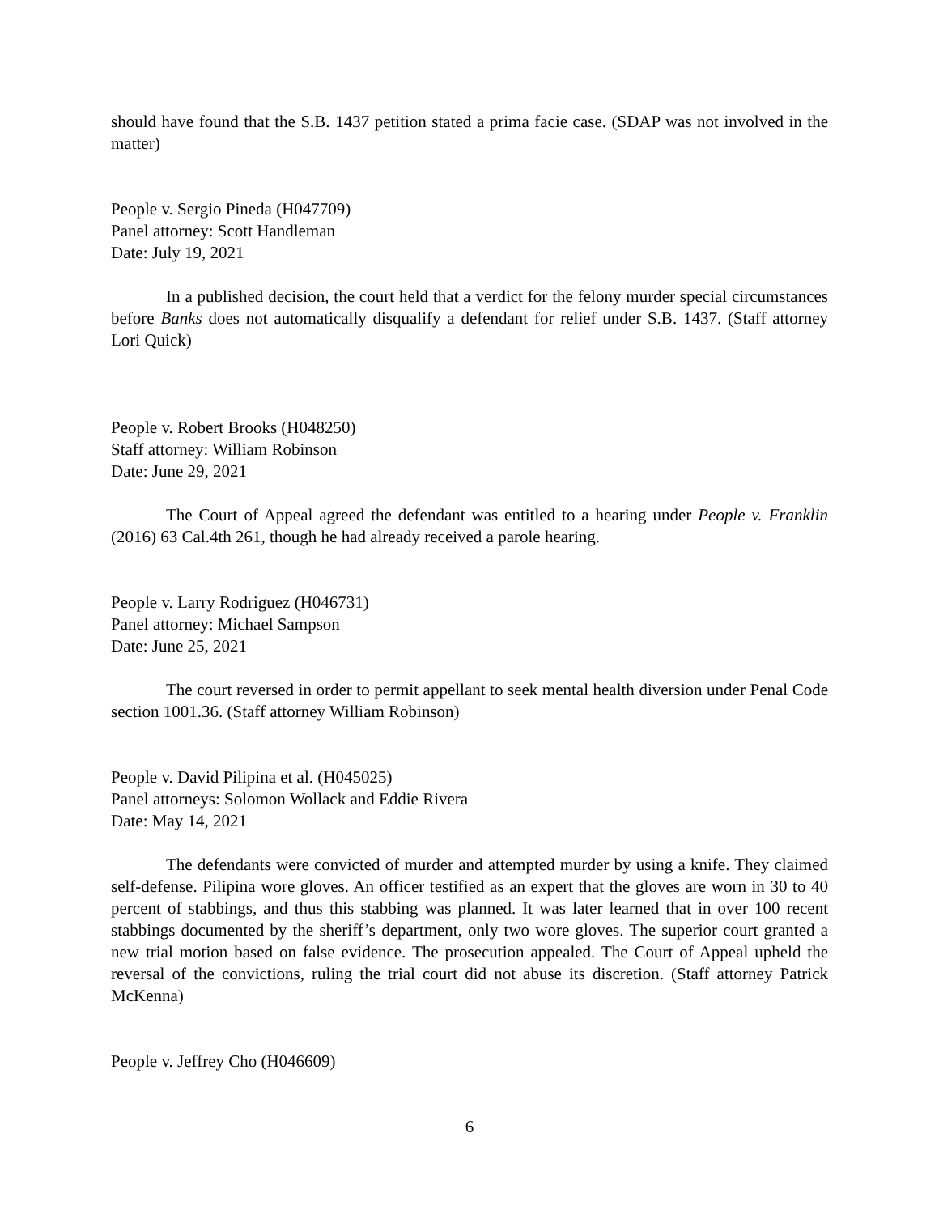should have found that the S.B. 1437 petition stated a prima facie case. (SDAP was not involved in the matter)
People v. Sergio Pineda (H047709)
Panel attorney: Scott Handleman
Date: July 19, 2021
In a published decision, the court held that a verdict for the felony murder special circumstances before Banks does not automatically disqualify a defendant for relief under S.B. 1437. (Staff attorney Lori Quick)
People v. Robert Brooks (H048250)
Staff attorney: William Robinson
Date: June 29, 2021
The Court of Appeal agreed the defendant was entitled to a hearing under People v. Franklin (2016) 63 Cal.4th 261, though he had already received a parole hearing.
People v. Larry Rodriguez (H046731)
Panel attorney: Michael Sampson
Date: June 25, 2021
The court reversed in order to permit appellant to seek mental health diversion under Penal Code section 1001.36. (Staff attorney William Robinson)
People v. David Pilipina et al. (H045025)
Panel attorneys: Solomon Wollack and Eddie Rivera
Date: May 14, 2021
The defendants were convicted of murder and attempted murder by using a knife. They claimed self-defense. Pilipina wore gloves. An officer testified as an expert that the gloves are worn in 30 to 40 percent of stabbings, and thus this stabbing was planned. It was later learned that in over 100 recent stabbings documented by the sheriff’s department, only two wore gloves. The superior court granted a new trial motion based on false evidence. The prosecution appealed. The Court of Appeal upheld the reversal of the convictions, ruling the trial court did not abuse its discretion. (Staff attorney Patrick McKenna)
People v. Jeffrey Cho (H046609)
6